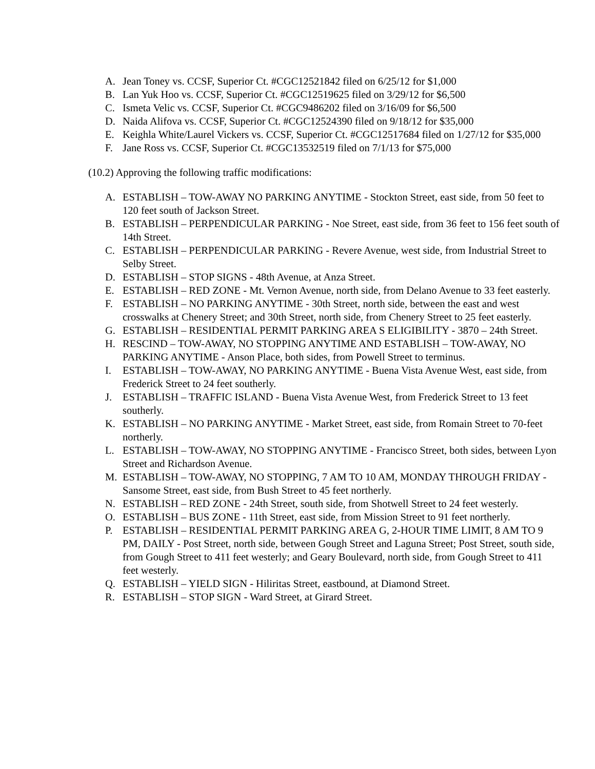A. Jean Toney vs. CCSF, Superior Ct. #CGC12521842 filed on 6/25/12 for $1,000
B. Lan Yuk Hoo vs. CCSF, Superior Ct. #CGC12519625 filed on 3/29/12 for $6,500
C. Ismeta Velic vs. CCSF, Superior Ct. #CGC9486202 filed on 3/16/09 for $6,500
D. Naida Alifova vs. CCSF, Superior Ct. #CGC12524390 filed on 9/18/12 for $35,000
E. Keighla White/Laurel Vickers vs. CCSF, Superior Ct. #CGC12517684 filed on 1/27/12 for $35,000
F. Jane Ross vs. CCSF, Superior Ct. #CGC13532519 filed on 7/1/13 for $75,000
(10.2) Approving the following traffic modifications:
A. ESTABLISH – TOW-AWAY NO PARKING ANYTIME - Stockton Street, east side, from 50 feet to 120 feet south of Jackson Street.
B. ESTABLISH – PERPENDICULAR PARKING - Noe Street, east side, from 36 feet to 156 feet south of 14th Street.
C. ESTABLISH – PERPENDICULAR PARKING - Revere Avenue, west side, from Industrial Street to Selby Street.
D. ESTABLISH – STOP SIGNS - 48th Avenue, at Anza Street.
E. ESTABLISH – RED ZONE - Mt. Vernon Avenue, north side, from Delano Avenue to 33 feet easterly.
F. ESTABLISH – NO PARKING ANYTIME - 30th Street, north side, between the east and west crosswalks at Chenery Street; and 30th Street, north side, from Chenery Street to 25 feet easterly.
G. ESTABLISH – RESIDENTIAL PERMIT PARKING AREA S ELIGIBILITY - 3870 – 24th Street.
H. RESCIND – TOW-AWAY, NO STOPPING ANYTIME AND ESTABLISH – TOW-AWAY, NO PARKING ANYTIME - Anson Place, both sides, from Powell Street to terminus.
I. ESTABLISH – TOW-AWAY, NO PARKING ANYTIME - Buena Vista Avenue West, east side, from Frederick Street to 24 feet southerly.
J. ESTABLISH – TRAFFIC ISLAND - Buena Vista Avenue West, from Frederick Street to 13 feet southerly.
K. ESTABLISH – NO PARKING ANYTIME - Market Street, east side, from Romain Street to 70-feet northerly.
L. ESTABLISH – TOW-AWAY, NO STOPPING ANYTIME - Francisco Street, both sides, between Lyon Street and Richardson Avenue.
M. ESTABLISH – TOW-AWAY, NO STOPPING, 7 AM TO 10 AM, MONDAY THROUGH FRIDAY - Sansome Street, east side, from Bush Street to 45 feet northerly.
N. ESTABLISH – RED ZONE - 24th Street, south side, from Shotwell Street to 24 feet westerly.
O. ESTABLISH – BUS ZONE - 11th Street, east side, from Mission Street to 91 feet northerly.
P. ESTABLISH – RESIDENTIAL PERMIT PARKING AREA G, 2-HOUR TIME LIMIT, 8 AM TO 9 PM, DAILY - Post Street, north side, between Gough Street and Laguna Street; Post Street, south side, from Gough Street to 411 feet westerly; and Geary Boulevard, north side, from Gough Street to 411 feet westerly.
Q. ESTABLISH – YIELD SIGN - Hiliritas Street, eastbound, at Diamond Street.
R. ESTABLISH – STOP SIGN - Ward Street, at Girard Street.